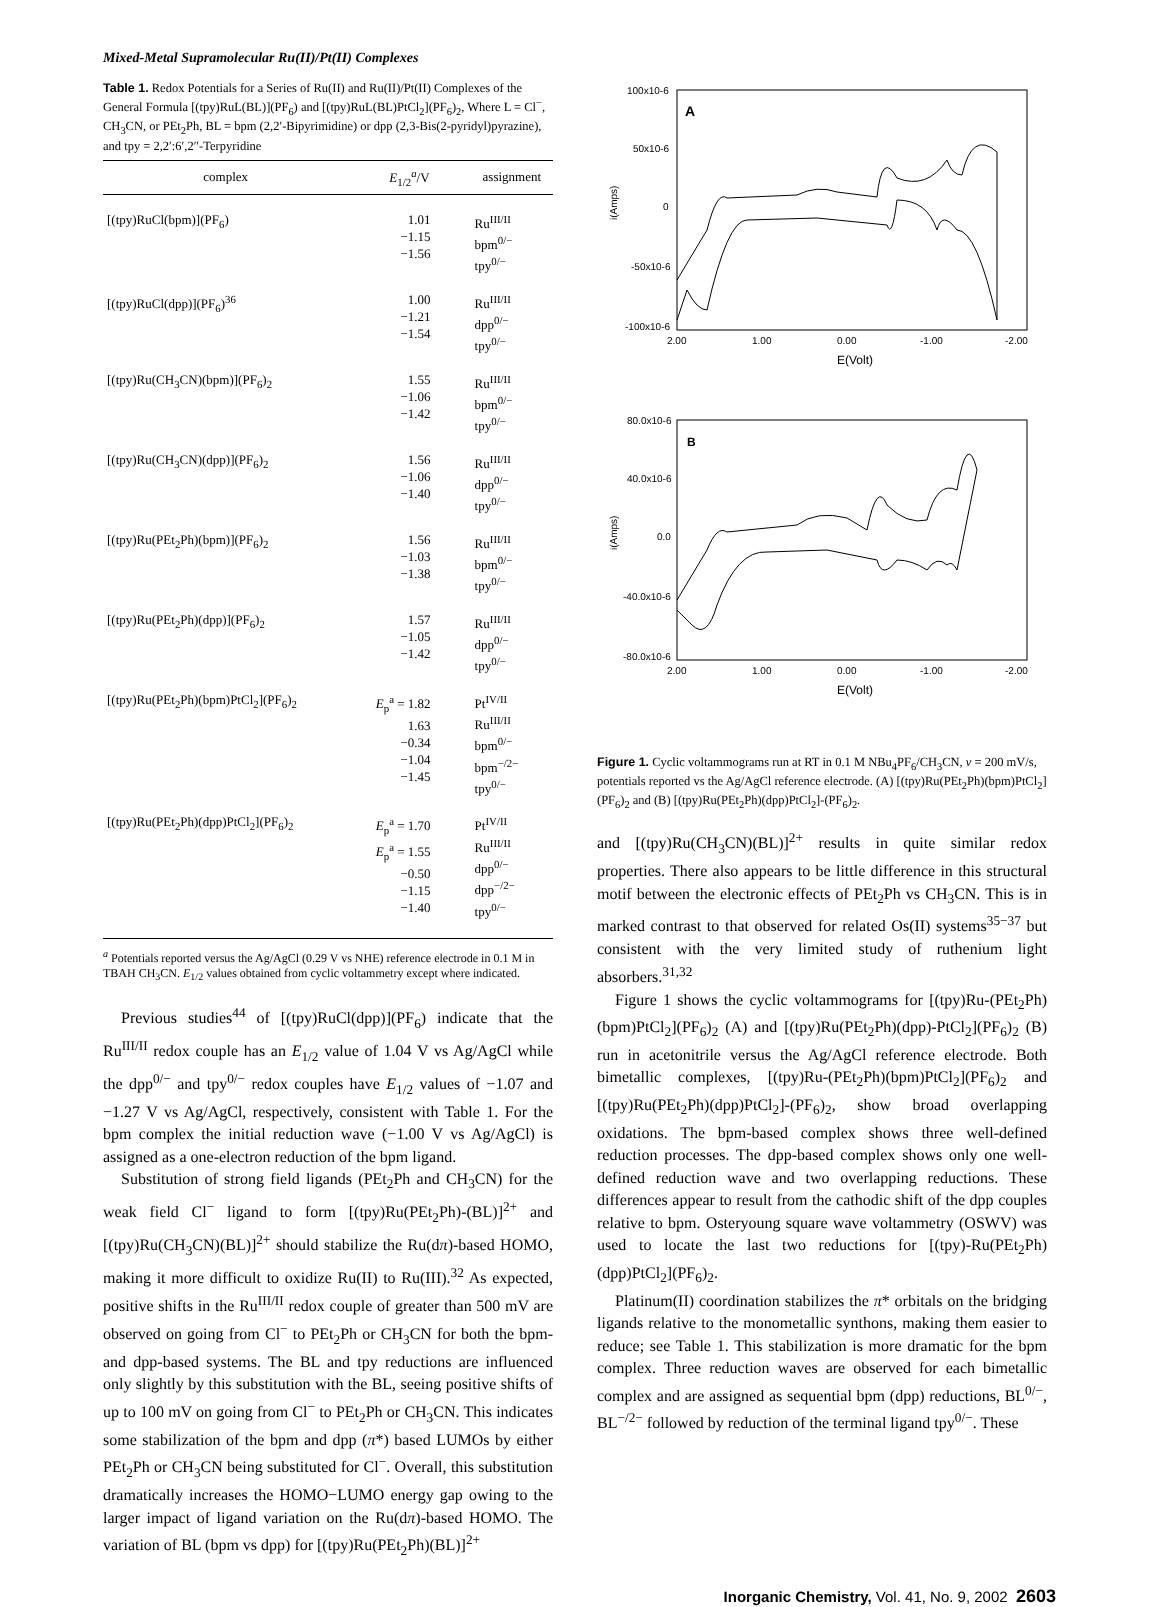Mixed-Metal Supramolecular Ru(II)/Pt(II) Complexes
Table 1. Redox Potentials for a Series of Ru(II) and Ru(II)/Pt(II) Complexes of the General Formula [(tpy)RuL(BL)](PF<sub>6</sub>) and [(tpy)RuL(BL)PtCl<sub>2</sub>](PF<sub>6</sub>)<sub>2</sub>, Where L = Cl<sup>−</sup>, CH<sub>3</sub>CN, or PEt<sub>2</sub>Ph, BL = bpm (2,2′-Bipyrimidine) or dpp (2,3-Bis(2-pyridyl)pyrazine), and tpy = 2,2′:6′,2′′-Terpyridine
| complex | E<sub>1/2</sub><sup>a</sup>/V | assignment |
| --- | --- | --- |
| [(tpy)RuCl(bpm)](PF<sub>6</sub>) | 1.01 −1.15 −1.56 | Ru<sup>III/II</sup> bpm<sup>0/−</sup> tpy<sup>0/−</sup> |
| [(tpy)RuCl(dpp)](PF<sub>6</sub>)<sup>36</sup> | 1.00 −1.21 −1.54 | Ru<sup>III/II</sup> dpp<sup>0/−</sup> tpy<sup>0/−</sup> |
| [(tpy)Ru(CH<sub>3</sub>CN)(bpm)](PF<sub>6</sub>)<sub>2</sub> | 1.55 −1.06 −1.42 | Ru<sup>III/II</sup> bpm<sup>0/−</sup> tpy<sup>0/−</sup> |
| [(tpy)Ru(CH<sub>3</sub>CN)(dpp)](PF<sub>6</sub>)<sub>2</sub> | 1.56 −1.06 −1.40 | Ru<sup>III/II</sup> dpp<sup>0/−</sup> tpy<sup>0/−</sup> |
| [(tpy)Ru(PEt<sub>2</sub>Ph)(bpm)](PF<sub>6</sub>)<sub>2</sub> | 1.56 −1.03 −1.38 | Ru<sup>III/II</sup> bpm<sup>0/−</sup> tpy<sup>0/−</sup> |
| [(tpy)Ru(PEt<sub>2</sub>Ph)(dpp)](PF<sub>6</sub>)<sub>2</sub> | 1.57 −1.05 −1.42 | Ru<sup>III/II</sup> dpp<sup>0/−</sup> tpy<sup>0/−</sup> |
| [(tpy)Ru(PEt<sub>2</sub>Ph)(bpm)PtCl<sub>2</sub>](PF<sub>6</sub>)<sub>2</sub> | E<sub>p</sub><sup>a</sup> = 1.82 1.63 −0.34 −1.04 −1.45 | Pt<sup>IV/II</sup> Ru<sup>III/II</sup> bpm<sup>0/−</sup> bpm<sup>−/2−</sup> tpy<sup>0/−</sup> |
| [(tpy)Ru(PEt<sub>2</sub>Ph)(dpp)PtCl<sub>2</sub>](PF<sub>6</sub>)<sub>2</sub> | E<sub>p</sub><sup>a</sup> = 1.70 E<sub>p</sub><sup>a</sup> = 1.55 −0.50 −1.15 −1.40 | Pt<sup>IV/II</sup> Ru<sup>III/II</sup> dpp<sup>0/−</sup> dpp<sup>−/2−</sup> tpy<sup>0/−</sup> |
<sup>a</sup> Potentials reported versus the Ag/AgCl (0.29 V vs NHE) reference electrode in 0.1 M in TBAH CH<sub>3</sub>CN. E<sub>1/2</sub> values obtained from cyclic voltammetry except where indicated.
Previous studies<sup>44</sup> of [(tpy)RuCl(dpp)](PF<sub>6</sub>) indicate that the Ru<sup>III/II</sup> redox couple has an E<sub>1/2</sub> value of 1.04 V vs Ag/AgCl while the dpp<sup>0/−</sup> and tpy<sup>0/−</sup> redox couples have E<sub>1/2</sub> values of −1.07 and −1.27 V vs Ag/AgCl, respectively, consistent with Table 1. For the bpm complex the initial reduction wave (−1.00 V vs Ag/AgCl) is assigned as a one-electron reduction of the bpm ligand.
Substitution of strong field ligands (PEt<sub>2</sub>Ph and CH<sub>3</sub>CN) for the weak field Cl<sup>−</sup> ligand to form [(tpy)Ru(PEt<sub>2</sub>Ph)-(BL)]<sup>2+</sup> and [(tpy)Ru(CH<sub>3</sub>CN)(BL)]<sup>2+</sup> should stabilize the Ru(dπ)-based HOMO, making it more difficult to oxidize Ru(II) to Ru(III).<sup>32</sup> As expected, positive shifts in the Ru<sup>III/II</sup> redox couple of greater than 500 mV are observed on going from Cl<sup>−</sup> to PEt<sub>2</sub>Ph or CH<sub>3</sub>CN for both the bpm- and dpp-based systems. The BL and tpy reductions are influenced only slightly by this substitution with the BL, seeing positive shifts of up to 100 mV on going from Cl<sup>−</sup> to PEt<sub>2</sub>Ph or CH<sub>3</sub>CN. This indicates some stabilization of the bpm and dpp (π*) based LUMOs by either PEt<sub>2</sub>Ph or CH<sub>3</sub>CN being substituted for Cl<sup>−</sup>. Overall, this substitution dramatically increases the HOMO−LUMO energy gap owing to the larger impact of ligand variation on the Ru(dπ)-based HOMO. The variation of BL (bpm vs dpp) for [(tpy)Ru(PEt<sub>2</sub>Ph)(BL)]<sup>2+</sup>
A
100x10-6
50x10-6
0
-50x10-6
-100x10-6
i(Amps)
2.00
1.00
0.00
-1.00
-2.00
E(Volt)
B
80.0x10-6
40.0x10-6
0.0
-40.0x10-6
-80.0x10-6
i(Amps)
2.00
1.00
0.00
-1.00
-2.00
E(Volt)
Figure 1. Cyclic voltammograms run at RT in 0.1 M NBu<sub>4</sub>PF<sub>6</sub>/CH<sub>3</sub>CN, ν = 200 mV/s, potentials reported vs the Ag/AgCl reference electrode. (A) [(tpy)Ru(PEt<sub>2</sub>Ph)(bpm)PtCl<sub>2</sub>](PF<sub>6</sub>)<sub>2</sub> and (B) [(tpy)Ru(PEt<sub>2</sub>Ph)(dpp)PtCl<sub>2</sub>]-(PF<sub>6</sub>)<sub>2</sub>.
and [(tpy)Ru(CH<sub>3</sub>CN)(BL)]<sup>2+</sup> results in quite similar redox properties. There also appears to be little difference in this structural motif between the electronic effects of PEt<sub>2</sub>Ph vs CH<sub>3</sub>CN. This is in marked contrast to that observed for related Os(II) systems<sup>35−37</sup> but consistent with the very limited study of ruthenium light absorbers.<sup>31,32</sup>
Figure 1 shows the cyclic voltammograms for [(tpy)Ru-(PEt<sub>2</sub>Ph)(bpm)PtCl<sub>2</sub>](PF<sub>6</sub>)<sub>2</sub> (A) and [(tpy)Ru(PEt<sub>2</sub>Ph)(dpp)-PtCl<sub>2</sub>](PF<sub>6</sub>)<sub>2</sub> (B) run in acetonitrile versus the Ag/AgCl reference electrode. Both bimetallic complexes, [(tpy)Ru-(PEt<sub>2</sub>Ph)(bpm)PtCl<sub>2</sub>](PF<sub>6</sub>)<sub>2</sub> and [(tpy)Ru(PEt<sub>2</sub>Ph)(dpp)PtCl<sub>2</sub>]-(PF<sub>6</sub>)<sub>2</sub>, show broad overlapping oxidations. The bpm-based complex shows three well-defined reduction processes. The dpp-based complex shows only one well-defined reduction wave and two overlapping reductions. These differences appear to result from the cathodic shift of the dpp couples relative to bpm. Osteryoung square wave voltammetry (OSWV) was used to locate the last two reductions for [(tpy)-Ru(PEt<sub>2</sub>Ph)(dpp)PtCl<sub>2</sub>](PF<sub>6</sub>)<sub>2</sub>.
Platinum(II) coordination stabilizes the π* orbitals on the bridging ligands relative to the monometallic synthons, making them easier to reduce; see Table 1. This stabilization is more dramatic for the bpm complex. Three reduction waves are observed for each bimetallic complex and are assigned as sequential bpm (dpp) reductions, BL<sup>0/−</sup>, BL<sup>−/2−</sup> followed by reduction of the terminal ligand tpy<sup>0/−</sup>. These
Inorganic Chemistry, Vol. 41, No. 9, 2002 2603